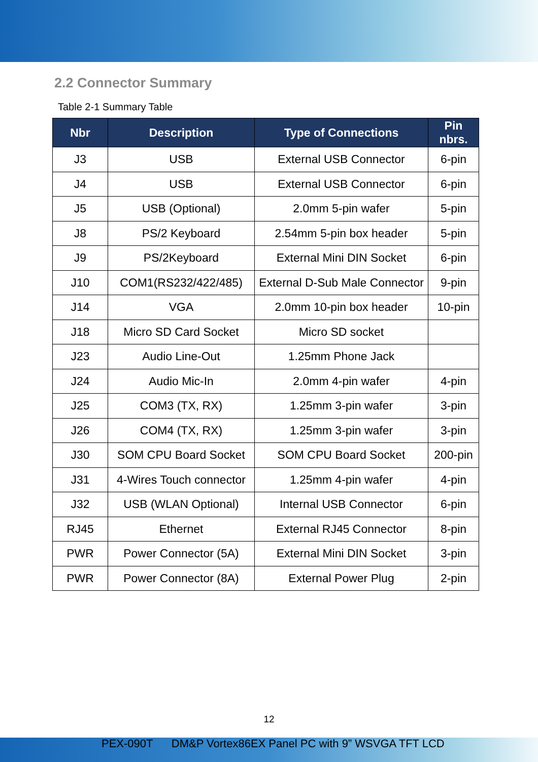2.2 Connector Summary
Table 2-1 Summary Table
| Nbr | Description | Type of Connections | Pin nbrs. |
| --- | --- | --- | --- |
| J3 | USB | External USB Connector | 6-pin |
| J4 | USB | External USB Connector | 6-pin |
| J5 | USB (Optional) | 2.0mm 5-pin wafer | 5-pin |
| J8 | PS/2 Keyboard | 2.54mm 5-pin box header | 5-pin |
| J9 | PS/2Keyboard | External Mini DIN Socket | 6-pin |
| J10 | COM1(RS232/422/485) | External D-Sub Male Connector | 9-pin |
| J14 | VGA | 2.0mm 10-pin box header | 10-pin |
| J18 | Micro SD Card Socket | Micro SD socket | |
| J23 | Audio Line-Out | 1.25mm Phone Jack | |
| J24 | Audio Mic-In | 2.0mm 4-pin wafer | 4-pin |
| J25 | COM3 (TX, RX) | 1.25mm 3-pin wafer | 3-pin |
| J26 | COM4 (TX, RX) | 1.25mm 3-pin wafer | 3-pin |
| J30 | SOM CPU Board Socket | SOM CPU Board Socket | 200-pin |
| J31 | 4-Wires Touch connector | 1.25mm 4-pin wafer | 4-pin |
| J32 | USB (WLAN Optional) | Internal USB Connector | 6-pin |
| RJ45 | Ethernet | External RJ45 Connector | 8-pin |
| PWR | Power Connector (5A) | External Mini DIN Socket | 3-pin |
| PWR | Power Connector (8A) | External Power Plug | 2-pin |
12
PEX-090T DM&P Vortex86EX Panel PC with 9” WSVGA TFT LCD